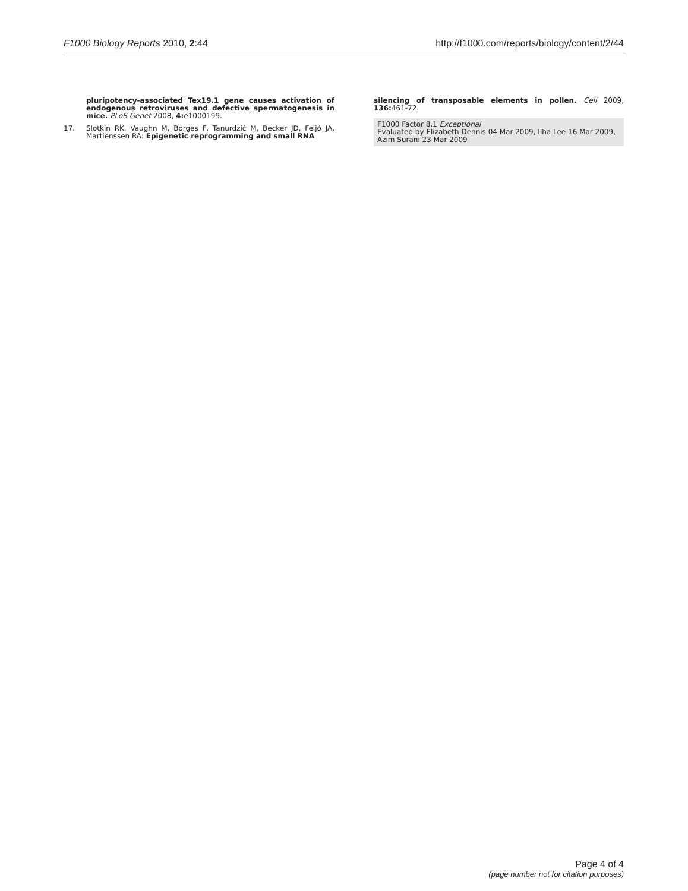F1000 Biology Reports 2010, 2:44 http://f1000.com/reports/biology/content/2/44
pluripotency-associated Tex19.1 gene causes activation of endogenous retroviruses and defective spermatogenesis in mice. PLoS Genet 2008, 4: e1000199.
17. Slotkin RK, Vaughn M, Borges F, Tanurdzić M, Becker JD, Feijó JA, Martienssen RA: Epigenetic reprogramming and small RNA
silencing of transposable elements in pollen. Cell 2009, 136: 461-72.
F1000 Factor 8.1 Exceptional
Evaluated by Elizabeth Dennis 04 Mar 2009, Ilha Lee 16 Mar 2009, Azim Surani 23 Mar 2009
Page 4 of 4
(page number not for citation purposes)